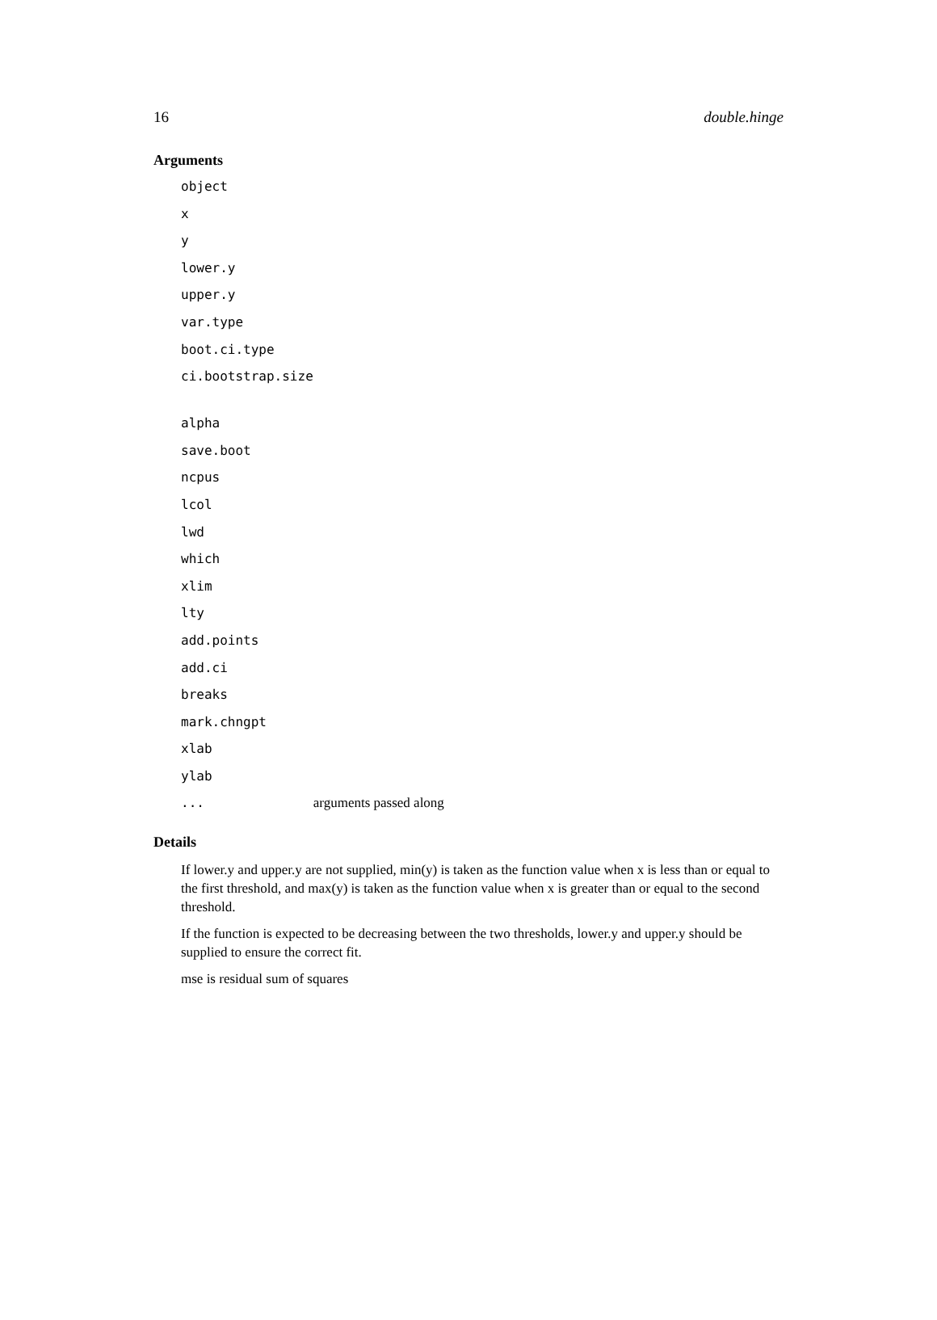16 double.hinge
Arguments
| object | |
| x | |
| y | |
| lower.y | |
| upper.y | |
| var.type | |
| boot.ci.type | |
| ci.bootstrap.size | |
| alpha | |
| save.boot | |
| ncpus | |
| lcol | |
| lwd | |
| which | |
| xlim | |
| lty | |
| add.points | |
| add.ci | |
| breaks | |
| mark.chngpt | |
| xlab | |
| ylab | |
| ... | arguments passed along |
Details
If lower.y and upper.y are not supplied, min(y) is taken as the function value when x is less than or equal to the first threshold, and max(y) is taken as the function value when x is greater than or equal to the second threshold.
If the function is expected to be decreasing between the two thresholds, lower.y and upper.y should be supplied to ensure the correct fit.
mse is residual sum of squares